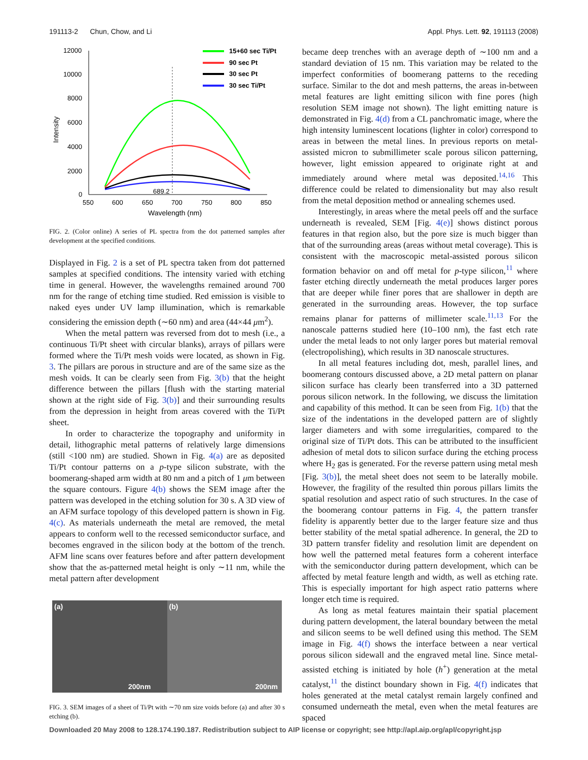191113-2 Chun, Chow, and Li Appl. Phys. Lett. 92, 191113 (2008)
12000
10000
8000
6000
4000
2000
0
550
600
650
700
750
800
850
Wavelength (nm)
Intensity
689.2
15+60 sec Ti/Pt
90 sec Pt
30 sec Pt
30 sec Ti/Pt
FIG. 2. (Color online) A series of PL spectra from the dot patterned samples after development at the specified conditions.
Displayed in Fig. 2 is a set of PL spectra taken from dot patterned samples at specified conditions. The intensity varied with etching time in general. However, the wavelengths remained around 700 nm for the range of etching time studied. Red emission is visible to naked eyes under UV lamp illumination, which is remarkable considering the emission depth (∼60 nm) and area (44×44 μm<sup>2</sup>).
When the metal pattern was reversed from dot to mesh (i.e., a continuous Ti/Pt sheet with circular blanks), arrays of pillars were formed where the Ti/Pt mesh voids were located, as shown in Fig. 3. The pillars are porous in structure and are of the same size as the mesh voids. It can be clearly seen from Fig. 3(b) that the height difference between the pillars [flush with the starting material shown at the right side of Fig. 3(b)] and their surrounding results from the depression in height from areas covered with the Ti/Pt sheet.
In order to characterize the topography and uniformity in detail, lithographic metal patterns of relatively large dimensions (still <100 nm) are studied. Shown in Fig. 4(a) are as deposited Ti/Pt contour patterns on a p-type silicon substrate, with the boomerang-shaped arm width at 80 nm and a pitch of 1 μm between the square contours. Figure 4(b) shows the SEM image after the pattern was developed in the etching solution for 30 s. A 3D view of an AFM surface topology of this developed pattern is shown in Fig. 4(c). As materials underneath the metal are removed, the metal appears to conform well to the recessed semiconductor surface, and becomes engraved in the silicon body at the bottom of the trench. AFM line scans over features before and after pattern development show that the as-patterned metal height is only ∼11 nm, while the metal pattern after development
(a)
200nm
(b)
200nm
FIG. 3. SEM images of a sheet of Ti/Pt with ∼70 nm size voids before (a) and after 30 s etching (b).
became deep trenches with an average depth of ∼100 nm and a standard deviation of 15 nm. This variation may be related to the imperfect conformities of boomerang patterns to the receding surface. Similar to the dot and mesh patterns, the areas in-between metal features are light emitting silicon with fine pores (high resolution SEM image not shown). The light emitting nature is demonstrated in Fig. 4(d) from a CL panchromatic image, where the high intensity luminescent locations (lighter in color) correspond to areas in between the metal lines. In previous reports on metal-assisted micron to submillimeter scale porous silicon patterning, however, light emission appeared to originate right at and immediately around where metal was deposited.<sup>14,16</sup> This difference could be related to dimensionality but may also result from the metal deposition method or annealing schemes used.
Interestingly, in areas where the metal peels off and the surface underneath is revealed, SEM [Fig. 4(e)] shows distinct porous features in that region also, but the pore size is much bigger than that of the surrounding areas (areas without metal coverage). This is consistent with the macroscopic metal-assisted porous silicon formation behavior on and off metal for p-type silicon,<sup>11</sup> where faster etching directly underneath the metal produces larger pores that are deeper while finer pores that are shallower in depth are generated in the surrounding areas. However, the top surface remains planar for patterns of millimeter scale.<sup>11,13</sup> For the nanoscale patterns studied here (10–100 nm), the fast etch rate under the metal leads to not only larger pores but material removal (electropolishing), which results in 3D nanoscale structures.
In all metal features including dot, mesh, parallel lines, and boomerang contours discussed above, a 2D metal pattern on planar silicon surface has clearly been transferred into a 3D patterned porous silicon network. In the following, we discuss the limitation and capability of this method. It can be seen from Fig. 1(b) that the size of the indentations in the developed pattern are of slightly larger diameters and with some irregularities, compared to the original size of Ti/Pt dots. This can be attributed to the insufficient adhesion of metal dots to silicon surface during the etching process where H<sub>2</sub> gas is generated. For the reverse pattern using metal mesh [Fig. 3(b)], the metal sheet does not seem to be laterally mobile. However, the fragility of the resulted thin porous pillars limits the spatial resolution and aspect ratio of such structures. In the case of the boomerang contour patterns in Fig. 4, the pattern transfer fidelity is apparently better due to the larger feature size and thus better stability of the metal spatial adherence. In general, the 2D to 3D pattern transfer fidelity and resolution limit are dependent on how well the patterned metal features form a coherent interface with the semiconductor during pattern development, which can be affected by metal feature length and width, as well as etching rate. This is especially important for high aspect ratio patterns where longer etch time is required.
As long as metal features maintain their spatial placement during pattern development, the lateral boundary between the metal and silicon seems to be well defined using this method. The SEM image in Fig. 4(f) shows the interface between a near vertical porous silicon sidewall and the engraved metal line. Since metal-assisted etching is initiated by hole (h<sup>+</sup>) generation at the metal catalyst,<sup>11</sup> the distinct boundary shown in Fig. 4(f) indicates that holes generated at the metal catalyst remain largely confined and consumed underneath the metal, even when the metal features are spaced
Downloaded 20 May 2008 to 128.174.190.187. Redistribution subject to AIP license or copyright; see http://apl.aip.org/apl/copyright.jsp